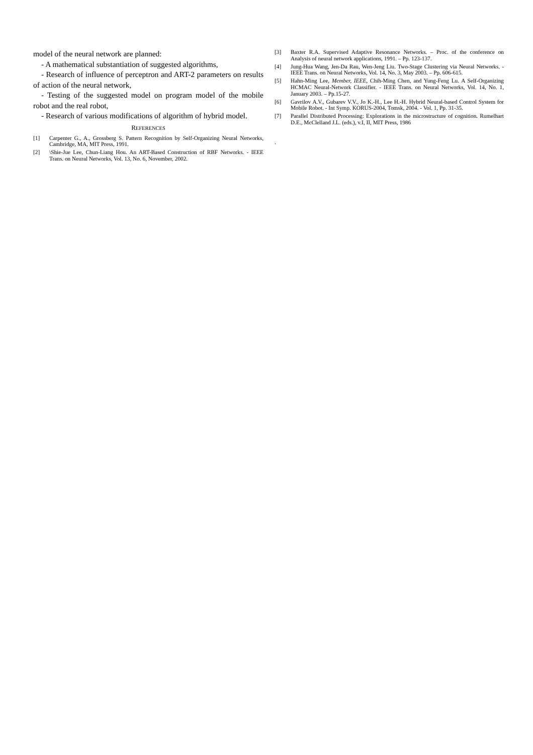model of the neural network are planned:
- A mathematical substantiation of suggested algorithms,
- Research of influence of perceptron and ART-2 parameters on results of action of the neural network,
- Testing of the suggested model on program model of the mobile robot and the real robot,
- Research of various modifications of algorithm of hybrid model.
REFERENCES
[1] Carpenter G., A., Grossberg S. Pattern Recognition by Self-Organizing Neural Networks, Cambridge, MA, MIT Press, 1991.
[2] \Shie-Jue Lee, Chun-Liang Hou. An ART-Based Construction of RBF Networks. - IEEE Trans. on Neural Networks, Vol. 13, No. 6, November, 2002.
[3] Baxter R.A. Supervised Adaptive Resonance Networks. – Proc. of the conference on Analysis of neural network applications, 1991. – Pp. 123-137.
[4] Jung-Hua Wang, Jen-Da Rau, Wen-Jeng Liu. Two-Stage Clustering via Neural Networks. - IEEE Trans. on Neural Networks, Vol. 14, No. 3, May 2003. – Pp. 606-615.
[5] Hahn-Ming Lee, Member, IEEE, Chih-Ming Chen, and Yung-Feng Lu. A Self-Organizing HCMAC Neural-Network Classifier. - IEEE Trans. on Neural Networks, Vol. 14, No. 1, January 2003. – Pp.15-27.
[6] Gavrilov A.V., Gubarev V.V., Jo K.-H., Lee H.-H. Hybrid Neural-based Control System for Mobile Robot. - Int Symp. KORUS-2004, Tomsk, 2004. - Vol. 1, Pp. 31-35.
[7] Parallel Distributed Processing: Explorations in the microstructure of cognition. Rumelhart D.E., McClelland J.L. (eds.), v.I, II, MIT Press, 1986
.